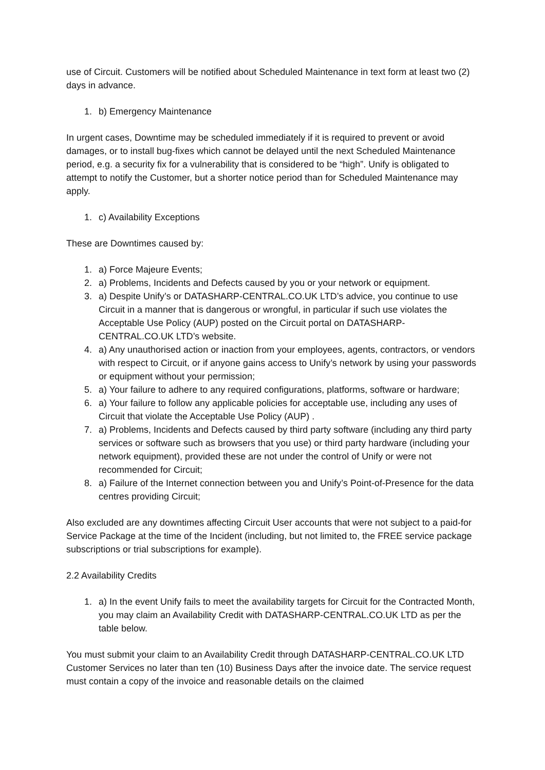use of Circuit. Customers will be notified about Scheduled Maintenance in text form at least two (2) days in advance.
1. b) Emergency Maintenance
In urgent cases, Downtime may be scheduled immediately if it is required to prevent or avoid damages, or to install bug-fixes which cannot be delayed until the next Scheduled Maintenance period, e.g. a security fix for a vulnerability that is considered to be “high”. Unify is obligated to attempt to notify the Customer, but a shorter notice period than for Scheduled Maintenance may apply.
1. c) Availability Exceptions
These are Downtimes caused by:
1. a) Force Majeure Events;
2. a) Problems, Incidents and Defects caused by you or your network or equipment.
3. a) Despite Unify’s or DATASHARP-CENTRAL.CO.UK LTD’s advice, you continue to use Circuit in a manner that is dangerous or wrongful, in particular if such use violates the Acceptable Use Policy (AUP) posted on the Circuit portal on DATASHARP-CENTRAL.CO.UK LTD’s website.
4. a) Any unauthorised action or inaction from your employees, agents, contractors, or vendors with respect to Circuit, or if anyone gains access to Unify’s network by using your passwords or equipment without your permission;
5. a) Your failure to adhere to any required configurations, platforms, software or hardware;
6. a) Your failure to follow any applicable policies for acceptable use, including any uses of Circuit that violate the Acceptable Use Policy (AUP) .
7. a) Problems, Incidents and Defects caused by third party software (including any third party services or software such as browsers that you use) or third party hardware (including your network equipment), provided these are not under the control of Unify or were not recommended for Circuit;
8. a) Failure of the Internet connection between you and Unify’s Point-of-Presence for the data centres providing Circuit;
Also excluded are any downtimes affecting Circuit User accounts that were not subject to a paid-for Service Package at the time of the Incident (including, but not limited to, the FREE service package subscriptions or trial subscriptions for example).
2.2 Availability Credits
1. a) In the event Unify fails to meet the availability targets for Circuit for the Contracted Month, you may claim an Availability Credit with DATASHARP-CENTRAL.CO.UK LTD as per the table below.
You must submit your claim to an Availability Credit through DATASHARP-CENTRAL.CO.UK LTD Customer Services no later than ten (10) Business Days after the invoice date. The service request must contain a copy of the invoice and reasonable details on the claimed